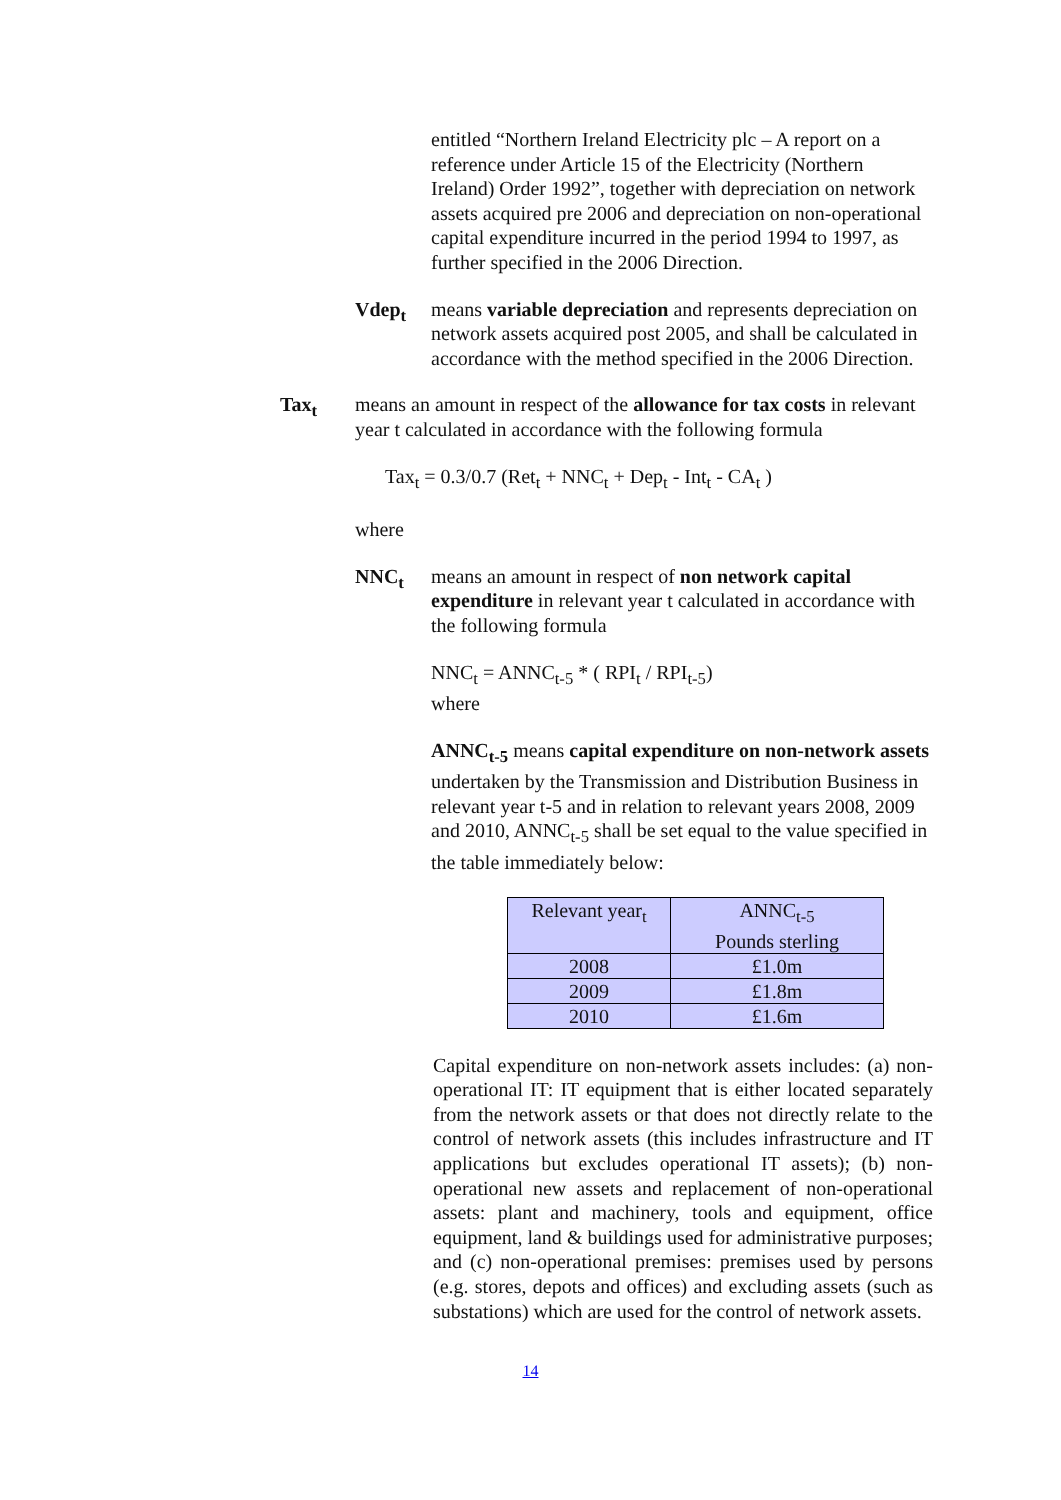entitled “Northern Ireland Electricity plc – A report on a reference under Article 15 of the Electricity (Northern Ireland) Order 1992”, together with depreciation on network assets acquired pre 2006 and depreciation on non-operational capital expenditure incurred in the period 1994 to 1997, as further specified in the 2006 Direction.
Vdep<sub>t</sub> means variable depreciation and represents depreciation on network assets acquired post 2005, and shall be calculated in accordance with the method specified in the 2006 Direction.
Tax<sub>t</sub> means an amount in respect of the allowance for tax costs in relevant year t calculated in accordance with the following formula
Tax<sub>t</sub> = 0.3/0.7 (Ret<sub>t</sub> + NNC<sub>t</sub> + Dep<sub>t</sub> - Int<sub>t</sub> - CA<sub>t</sub> )
where
NNC<sub>t</sub> means an amount in respect of non network capital expenditure in relevant year t calculated in accordance with the following formula
NNC<sub>t</sub> = ANNC<sub>t-5</sub> * ( RPI<sub>t</sub> / RPI<sub>t-5</sub>)
where
ANNC<sub>t-5</sub> means capital expenditure on non-network assets undertaken by the Transmission and Distribution Business in relevant year t-5 and in relation to relevant years 2008, 2009 and 2010, ANNC<sub>t-5</sub> shall be set equal to the value specified in the table immediately below:
| Relevant year<sub>t</sub> | ANNC<sub>t-5</sub> Pounds sterling |
| 2008 | £1.0m |
| 2009 | £1.8m |
| 2010 | £1.6m |
Capital expenditure on non-network assets includes: (a) non-operational IT: IT equipment that is either located separately from the network assets or that does not directly relate to the control of network assets (this includes infrastructure and IT applications but excludes operational IT assets); (b) non-operational new assets and replacement of non-operational assets: plant and machinery, tools and equipment, office equipment, land & buildings used for administrative purposes; and (c) non-operational premises: premises used by persons (e.g. stores, depots and offices) and excluding assets (such as substations) which are used for the control of network assets.
14